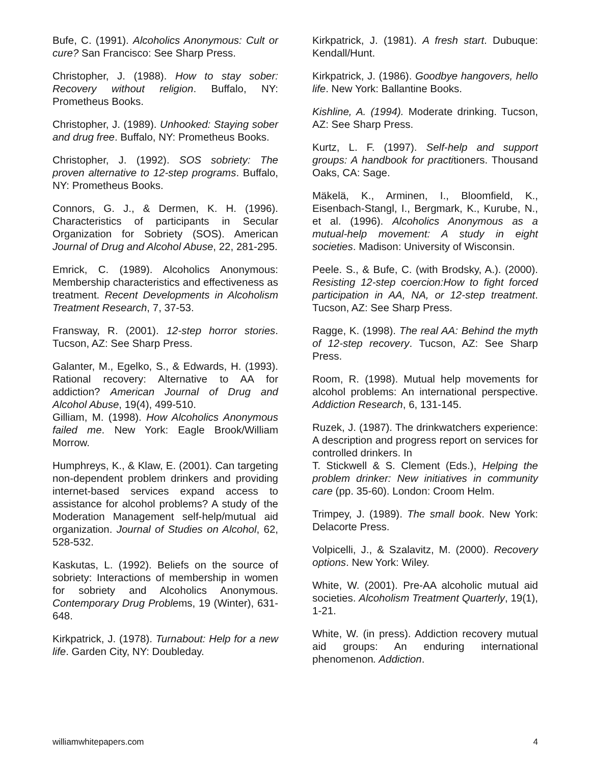Bufe, C. (1991). Alcoholics Anonymous: Cult or cure? San Francisco: See Sharp Press.
Christopher, J. (1988). How to stay sober: Recovery without religion. Buffalo, NY: Prometheus Books.
Christopher, J. (1989). Unhooked: Staying sober and drug free. Buffalo, NY: Prometheus Books.
Christopher, J. (1992). SOS sobriety: The proven alternative to 12-step programs. Buffalo, NY: Prometheus Books.
Connors, G. J., & Dermen, K. H. (1996). Characteristics of participants in Secular Organization for Sobriety (SOS). American Journal of Drug and Alcohol Abuse, 22, 281-295.
Emrick, C. (1989). Alcoholics Anonymous: Membership characteristics and effectiveness as treatment. Recent Developments in Alcoholism Treatment Research, 7, 37-53.
Fransway, R. (2001). 12-step horror stories. Tucson, AZ: See Sharp Press.
Galanter, M., Egelko, S., & Edwards, H. (1993). Rational recovery: Alternative to AA for addiction? American Journal of Drug and Alcohol Abuse, 19(4), 499-510.
Gilliam, M. (1998). How Alcoholics Anonymous failed me. New York: Eagle Brook/William Morrow.
Humphreys, K., & Klaw, E. (2001). Can targeting non-dependent problem drinkers and providing internet-based services expand access to assistance for alcohol problems? A study of the Moderation Management self-help/mutual aid organization. Journal of Studies on Alcohol, 62, 528-532.
Kaskutas, L. (1992). Beliefs on the source of sobriety: Interactions of membership in women for sobriety and Alcoholics Anonymous. Contemporary Drug Problems, 19 (Winter), 631-648.
Kirkpatrick, J. (1978). Turnabout: Help for a new life. Garden City, NY: Doubleday.
Kirkpatrick, J. (1981). A fresh start. Dubuque: Kendall/Hunt.
Kirkpatrick, J. (1986). Goodbye hangovers, hello life. New York: Ballantine Books.
Kishline, A. (1994). Moderate drinking. Tucson, AZ: See Sharp Press.
Kurtz, L. F. (1997). Self-help and support groups: A handbook for practitioners. Thousand Oaks, CA: Sage.
Mäkelä, K., Arminen, I., Bloomfield, K., Eisenbach-Stangl, I., Bergmark, K., Kurube, N., et al. (1996). Alcoholics Anonymous as a mutual-help movement: A study in eight societies. Madison: University of Wisconsin.
Peele. S., & Bufe, C. (with Brodsky, A.). (2000). Resisting 12-step coercion:How to fight forced participation in AA, NA, or 12-step treatment. Tucson, AZ: See Sharp Press.
Ragge, K. (1998). The real AA: Behind the myth of 12-step recovery. Tucson, AZ: See Sharp Press.
Room, R. (1998). Mutual help movements for alcohol problems: An international perspective. Addiction Research, 6, 131-145.
Ruzek, J. (1987). The drinkwatchers experience: A description and progress report on services for controlled drinkers. In
T. Stickwell & S. Clement (Eds.), Helping the problem drinker: New initiatives in community care (pp. 35-60). London: Croom Helm.
Trimpey, J. (1989). The small book. New York: Delacorte Press.
Volpicelli, J., & Szalavitz, M. (2000). Recovery options. New York: Wiley.
White, W. (2001). Pre-AA alcoholic mutual aid societies. Alcoholism Treatment Quarterly, 19(1), 1-21.
White, W. (in press). Addiction recovery mutual aid groups: An enduring international phenomenon. Addiction.
williamwhitepapers.com 4